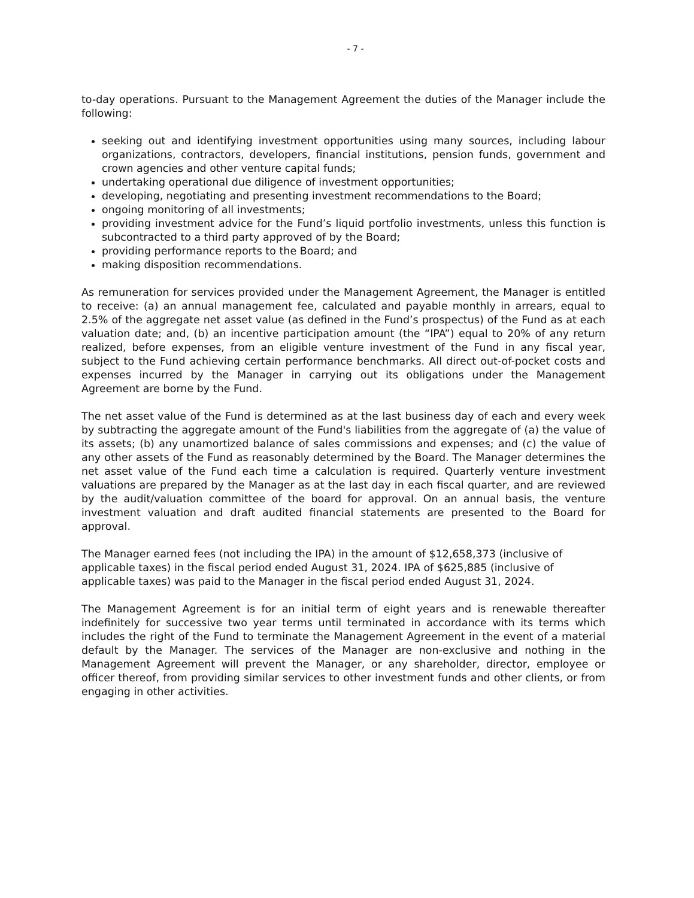- 7 -
to-day operations. Pursuant to the Management Agreement the duties of the Manager include the following:
seeking out and identifying investment opportunities using many sources, including labour organizations, contractors, developers, financial institutions, pension funds, government and crown agencies and other venture capital funds;
undertaking operational due diligence of investment opportunities;
developing, negotiating and presenting investment recommendations to the Board;
ongoing monitoring of all investments;
providing investment advice for the Fund’s liquid portfolio investments, unless this function is subcontracted to a third party approved of by the Board;
providing performance reports to the Board; and
making disposition recommendations.
As remuneration for services provided under the Management Agreement, the Manager is entitled to receive: (a) an annual management fee, calculated and payable monthly in arrears, equal to 2.5% of the aggregate net asset value (as defined in the Fund’s prospectus) of the Fund as at each valuation date; and, (b) an incentive participation amount (the “IPA”) equal to 20% of any return realized, before expenses, from an eligible venture investment of the Fund in any fiscal year, subject to the Fund achieving certain performance benchmarks. All direct out-of-pocket costs and expenses incurred by the Manager in carrying out its obligations under the Management Agreement are borne by the Fund.
The net asset value of the Fund is determined as at the last business day of each and every week by subtracting the aggregate amount of the Fund's liabilities from the aggregate of (a) the value of its assets; (b) any unamortized balance of sales commissions and expenses; and (c) the value of any other assets of the Fund as reasonably determined by the Board. The Manager determines the net asset value of the Fund each time a calculation is required. Quarterly venture investment valuations are prepared by the Manager as at the last day in each fiscal quarter, and are reviewed by the audit/valuation committee of the board for approval. On an annual basis, the venture investment valuation and draft audited financial statements are presented to the Board for approval.
The Manager earned fees (not including the IPA) in the amount of $12,658,373 (inclusive of applicable taxes) in the fiscal period ended August 31, 2024. IPA of $625,885 (inclusive of applicable taxes) was paid to the Manager in the fiscal period ended August 31, 2024.
The Management Agreement is for an initial term of eight years and is renewable thereafter indefinitely for successive two year terms until terminated in accordance with its terms which includes the right of the Fund to terminate the Management Agreement in the event of a material default by the Manager. The services of the Manager are non-exclusive and nothing in the Management Agreement will prevent the Manager, or any shareholder, director, employee or officer thereof, from providing similar services to other investment funds and other clients, or from engaging in other activities.